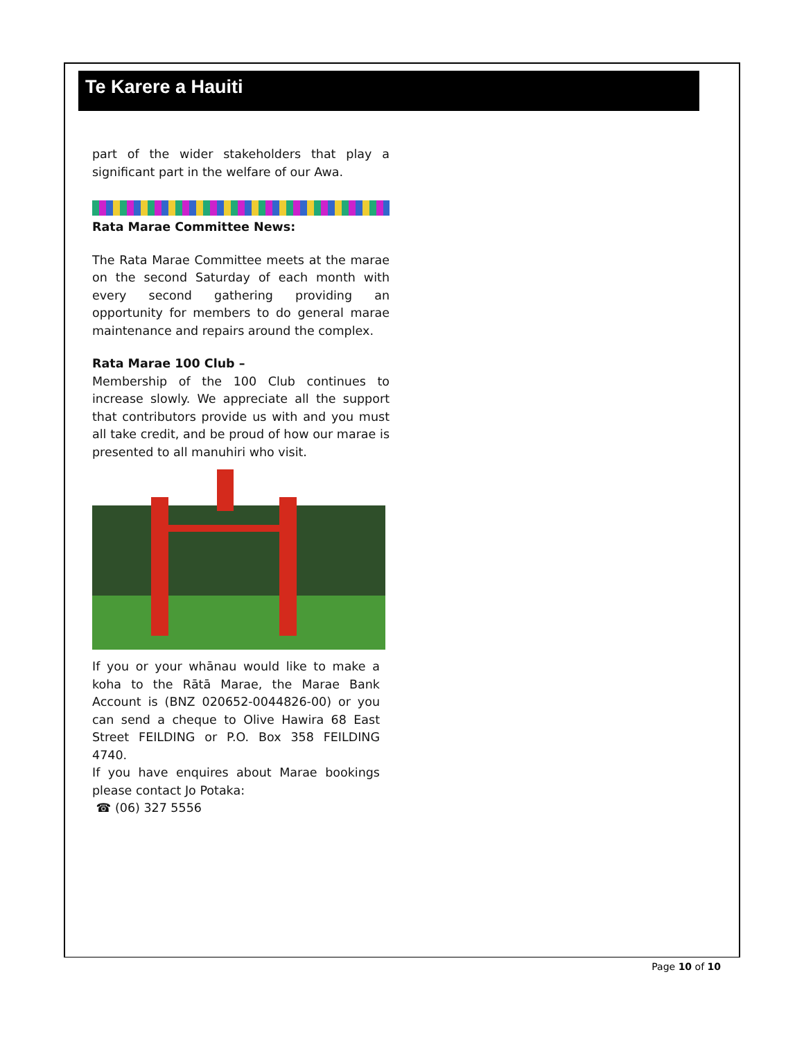Te Karere a Hauiti
part of the wider stakeholders that play a significant part in the welfare of our Awa.
Rata Marae Committee News:
The Rata Marae Committee meets at the marae on the second Saturday of each month with every second gathering providing an opportunity for members to do general marae maintenance and repairs around the complex.
Rata Marae 100 Club –
Membership of the 100 Club continues to increase slowly. We appreciate all the support that contributors provide us with and you must all take credit, and be proud of how our marae is presented to all manuhiri who visit.
If you or your whānau would like to make a koha to the Rātā Marae, the Marae Bank Account is (BNZ 020652-0044826-00) or you can send a cheque to Olive Hawira 68 East Street FEILDING or P.O. Box 358 FEILDING 4740.
If you have enquires about Marae bookings please contact Jo Potaka:
☎ (06) 327 5556
Page 10 of 10